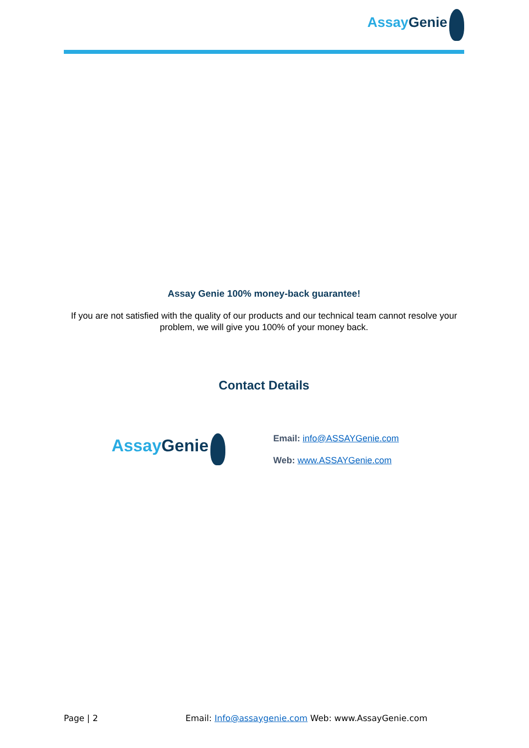AssayGenie
Assay Genie 100% money-back guarantee!
If you are not satisfied with the quality of our products and our technical team cannot resolve your problem, we will give you 100% of your money back.
Contact Details
AssayGenie
Email: info@ASSAYGenie.com
Web: www.ASSAYGenie.com
Page | 2 Email: Info@assaygenie.com Web: www.AssayGenie.com